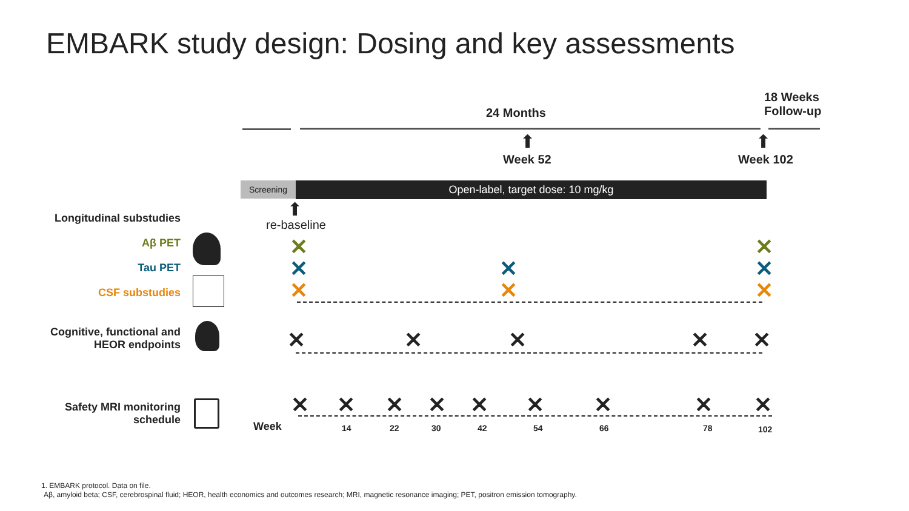EMBARK study design: Dosing and key assessments
24 Months
18 Weeks
Follow-up
⬆ ⬆
Week 52 Week 102
Screening Open-label, target dose: 10 mg/kg
⬆
re-baseline
Longitudinal substudies
Aβ PET
Tau PET
CSF substudies
Cognitive, functional and
HEOR endpoints
Safety MRI monitoring
schedule
✕ ✕
✕ ✕ ✕
✕ ✕ ✕
✕ ✕ ✕ ✕ ✕
✕ ✕ ✕ ✕ ✕ ✕ ✕ ✕ ✕
Week 14 22 30 42 54 66 78 102
1. EMBARK protocol. Data on file.
Aβ, amyloid beta; CSF, cerebrospinal fluid; HEOR, health economics and outcomes research; MRI, magnetic resonance imaging; PET, positron emission tomography.